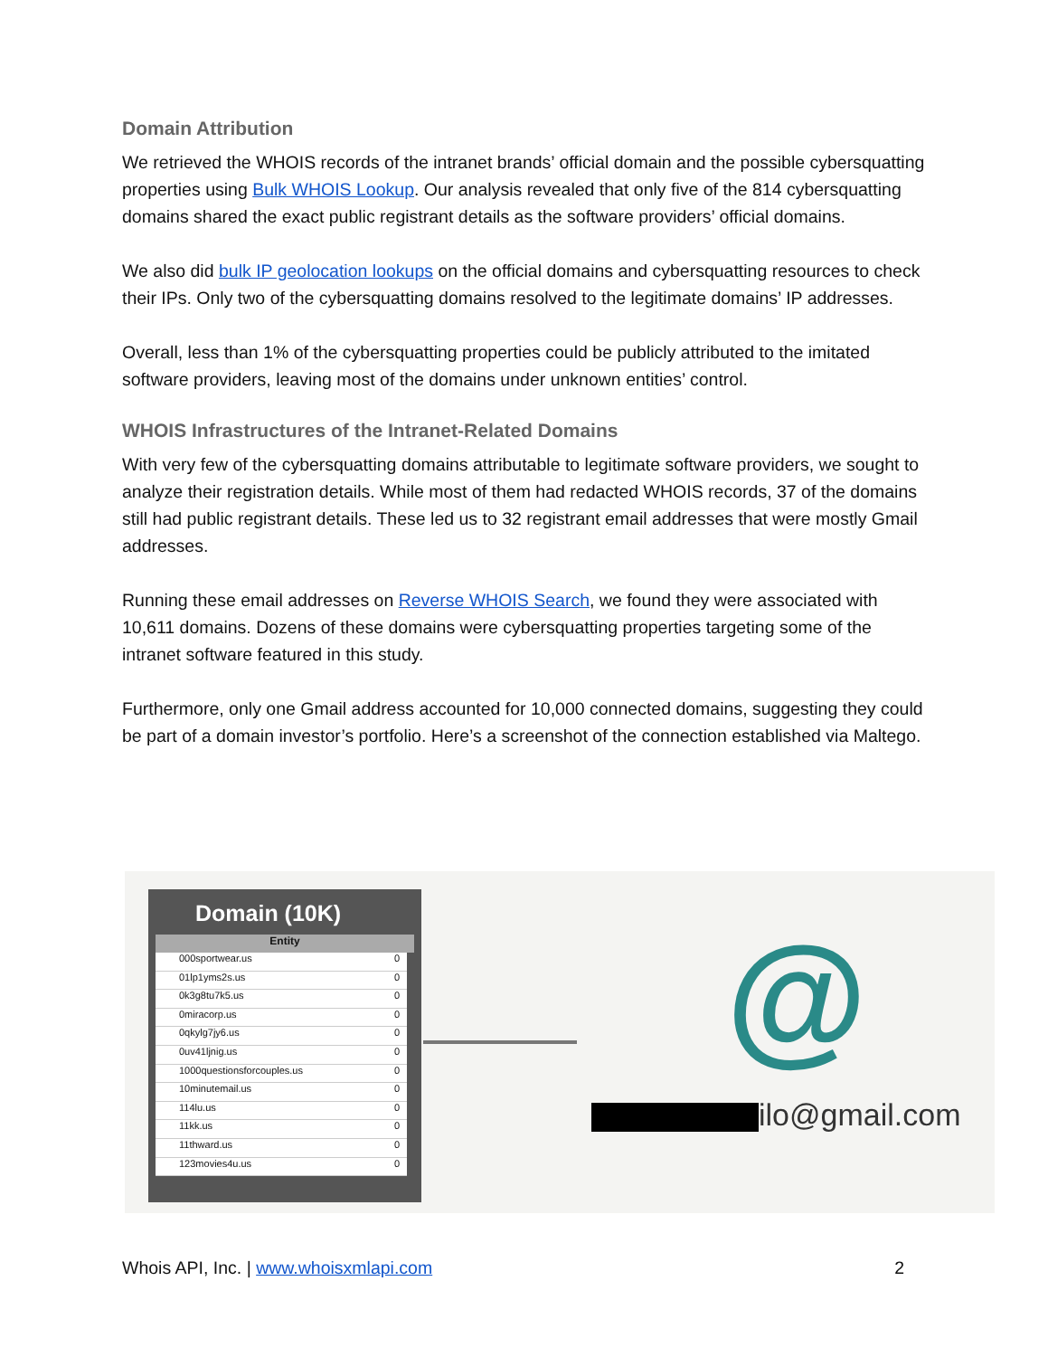Domain Attribution
We retrieved the WHOIS records of the intranet brands’ official domain and the possible cybersquatting properties using Bulk WHOIS Lookup. Our analysis revealed that only five of the 814 cybersquatting domains shared the exact public registrant details as the software providers’ official domains.
We also did bulk IP geolocation lookups on the official domains and cybersquatting resources to check their IPs. Only two of the cybersquatting domains resolved to the legitimate domains’ IP addresses.
Overall, less than 1% of the cybersquatting properties could be publicly attributed to the imitated software providers, leaving most of the domains under unknown entities’ control.
WHOIS Infrastructures of the Intranet-Related Domains
With very few of the cybersquatting domains attributable to legitimate software providers, we sought to analyze their registration details. While most of them had redacted WHOIS records, 37 of the domains still had public registrant details. These led us to 32 registrant email addresses that were mostly Gmail addresses.
Running these email addresses on Reverse WHOIS Search, we found they were associated with 10,611 domains. Dozens of these domains were cybersquatting properties targeting some of the intranet software featured in this study.
Furthermore, only one Gmail address accounted for 10,000 connected domains, suggesting they could be part of a domain investor’s portfolio. Here’s a screenshot of the connection established via Maltego.
Domain (10K)
Entity
000sportwear.us 0
01lp1yms2s.us 0
0k3g8tu7k5.us 0
0miracorp.us 0
0qkylg7jy6.us 0
0uv41ljnig.us 0
1000questionsforcouples.us 0
10minutemail.us 0
114lu.us 0
11kk.us 0
11thward.us 0
123movies4u.us 0
@
ilo@gmail.com
Whois API, Inc. | www.whoisxmlapi.com 2